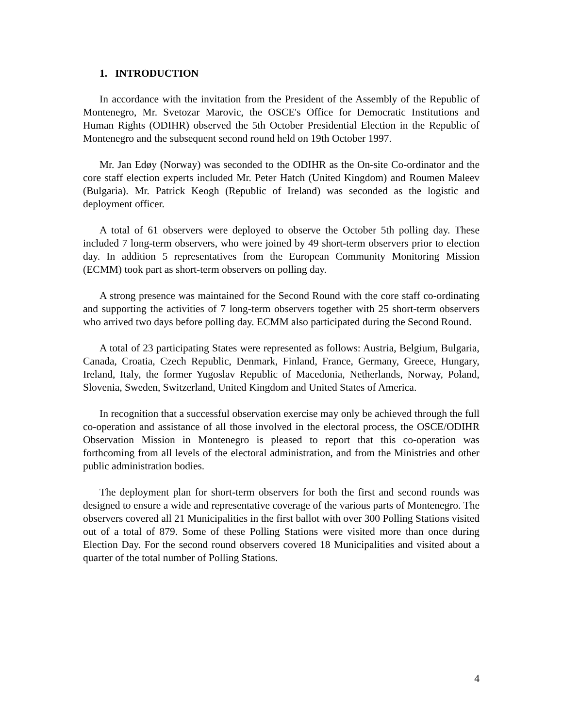1. INTRODUCTION
In accordance with the invitation from the President of the Assembly of the Republic of Montenegro, Mr. Svetozar Marovic, the OSCE's Office for Democratic Institutions and Human Rights (ODIHR) observed the 5th October Presidential Election in the Republic of Montenegro and the subsequent second round held on 19th October 1997.
Mr. Jan Edøy (Norway) was seconded to the ODIHR as the On-site Co-ordinator and the core staff election experts included Mr. Peter Hatch (United Kingdom) and Roumen Maleev (Bulgaria). Mr. Patrick Keogh (Republic of Ireland) was seconded as the logistic and deployment officer.
A total of 61 observers were deployed to observe the October 5th polling day. These included 7 long-term observers, who were joined by 49 short-term observers prior to election day. In addition 5 representatives from the European Community Monitoring Mission (ECMM) took part as short-term observers on polling day.
A strong presence was maintained for the Second Round with the core staff co-ordinating and supporting the activities of 7 long-term observers together with 25 short-term observers who arrived two days before polling day. ECMM also participated during the Second Round.
A total of 23 participating States were represented as follows: Austria, Belgium, Bulgaria, Canada, Croatia, Czech Republic, Denmark, Finland, France, Germany, Greece, Hungary, Ireland, Italy, the former Yugoslav Republic of Macedonia, Netherlands, Norway, Poland, Slovenia, Sweden, Switzerland, United Kingdom and United States of America.
In recognition that a successful observation exercise may only be achieved through the full co-operation and assistance of all those involved in the electoral process, the OSCE/ODIHR Observation Mission in Montenegro is pleased to report that this co-operation was forthcoming from all levels of the electoral administration, and from the Ministries and other public administration bodies.
The deployment plan for short-term observers for both the first and second rounds was designed to ensure a wide and representative coverage of the various parts of Montenegro. The observers covered all 21 Municipalities in the first ballot with over 300 Polling Stations visited out of a total of 879. Some of these Polling Stations were visited more than once during Election Day. For the second round observers covered 18 Municipalities and visited about a quarter of the total number of Polling Stations.
4